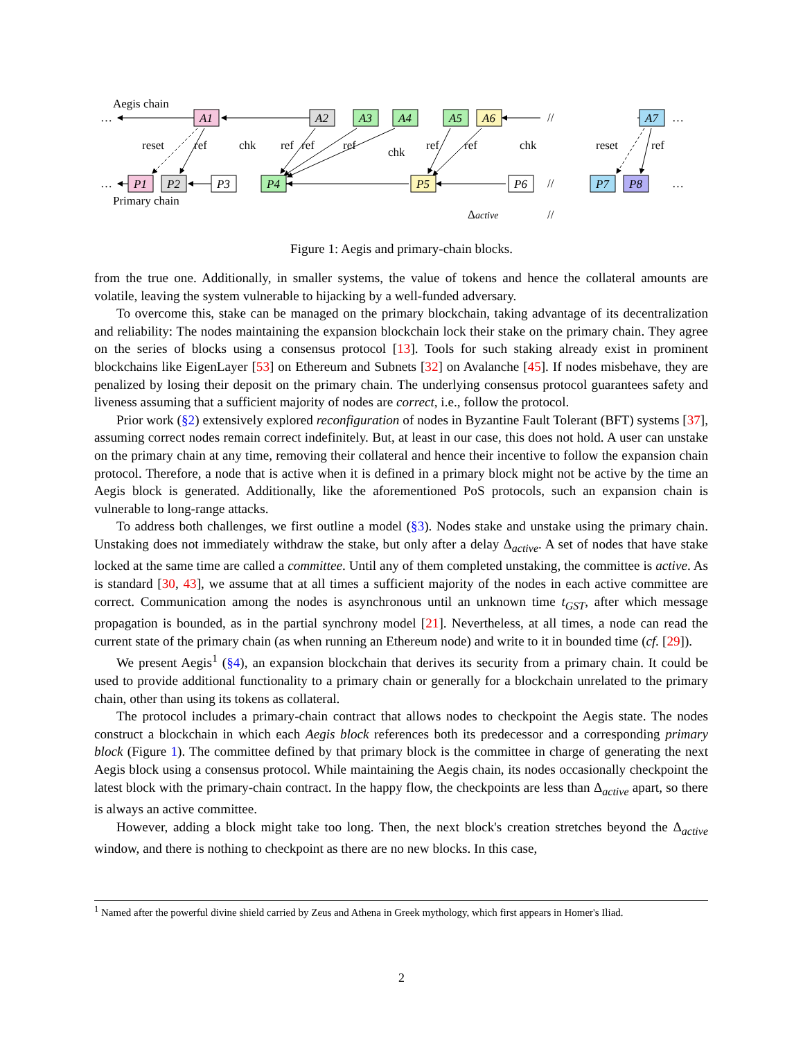Aegis chain
Primary chain
A1
A2
A3
A4
A5
A6
A7
P1
P2
P3
P4
P5
P6
P7
P8
…
…
…
…
//
//
reset
ref
chk
ref
ref
ref
chk
ref
ref
chk
reset
ref
Δactive
//
Figure 1: Aegis and primary-chain blocks.
from the true one. Additionally, in smaller systems, the value of tokens and hence the collateral amounts are volatile, leaving the system vulnerable to hijacking by a well-funded adversary.
To overcome this, stake can be managed on the primary blockchain, taking advantage of its decentralization and reliability: The nodes maintaining the expansion blockchain lock their stake on the primary chain. They agree on the series of blocks using a consensus protocol [13]. Tools for such staking already exist in prominent blockchains like EigenLayer [53] on Ethereum and Subnets [32] on Avalanche [45]. If nodes misbehave, they are penalized by losing their deposit on the primary chain. The underlying consensus protocol guarantees safety and liveness assuming that a sufficient majority of nodes are correct, i.e., follow the protocol.
Prior work (§2) extensively explored reconfiguration of nodes in Byzantine Fault Tolerant (BFT) systems [37], assuming correct nodes remain correct indefinitely. But, at least in our case, this does not hold. A user can unstake on the primary chain at any time, removing their collateral and hence their incentive to follow the expansion chain protocol. Therefore, a node that is active when it is defined in a primary block might not be active by the time an Aegis block is generated. Additionally, like the aforementioned PoS protocols, such an expansion chain is vulnerable to long-range attacks.
To address both challenges, we first outline a model (§3). Nodes stake and unstake using the primary chain. Unstaking does not immediately withdraw the stake, but only after a delay Δ<sub>active</sub>. A set of nodes that have stake locked at the same time are called a committee. Until any of them completed unstaking, the committee is active. As is standard [30, 43], we assume that at all times a sufficient majority of the nodes in each active committee are correct. Communication among the nodes is asynchronous until an unknown time t<sub>GST</sub>, after which message propagation is bounded, as in the partial synchrony model [21]. Nevertheless, at all times, a node can read the current state of the primary chain (as when running an Ethereum node) and write to it in bounded time (cf. [29]).
We present Aegis<sup>1</sup> (§4), an expansion blockchain that derives its security from a primary chain. It could be used to provide additional functionality to a primary chain or generally for a blockchain unrelated to the primary chain, other than using its tokens as collateral.
The protocol includes a primary-chain contract that allows nodes to checkpoint the Aegis state. The nodes construct a blockchain in which each Aegis block references both its predecessor and a corresponding primary block (Figure 1). The committee defined by that primary block is the committee in charge of generating the next Aegis block using a consensus protocol. While maintaining the Aegis chain, its nodes occasionally checkpoint the latest block with the primary-chain contract. In the happy flow, the checkpoints are less than Δ<sub>active</sub> apart, so there is always an active committee.
However, adding a block might take too long. Then, the next block's creation stretches beyond the Δ<sub>active</sub> window, and there is nothing to checkpoint as there are no new blocks. In this case,
<sup>1</sup> Named after the powerful divine shield carried by Zeus and Athena in Greek mythology, which first appears in Homer's Iliad.
2